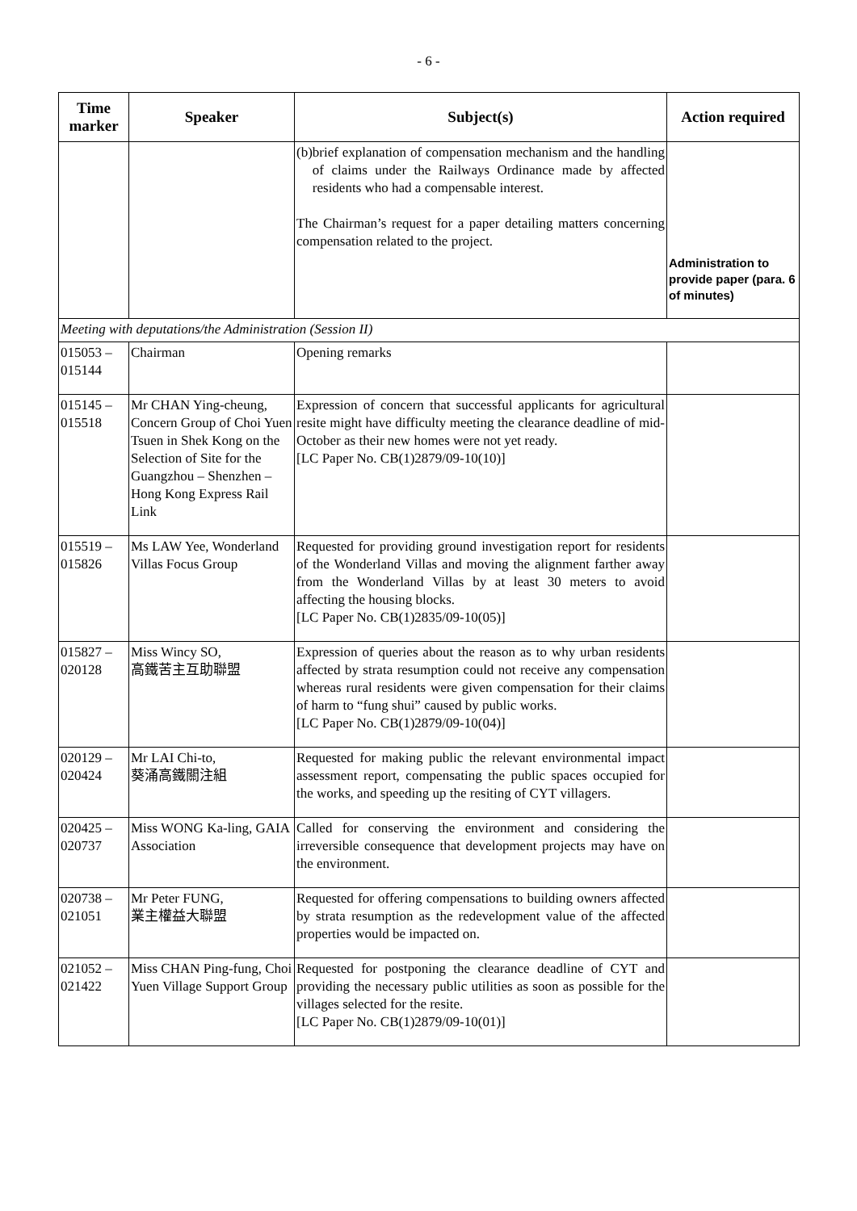- 6 -
| Time marker | Speaker | Subject(s) | Action required |
| --- | --- | --- | --- |
| | | (b) brief explanation of compensation mechanism and the handling of claims under the Railways Ordinance made by affected residents who had a compensable interest. The Chairman’s request for a paper detailing matters concerning compensation related to the project. | Administration to provide paper (para. 6 of minutes) |
| Meeting with deputations/the Administration (Session II) | | | |
| 015053 – 015144 | Chairman | Opening remarks | |
| 015145 – 015518 | Mr CHAN Ying-cheung, Concern Group of Choi Yuen Tsuen in Shek Kong on the Selection of Site for the Guangzhou – Shenzhen – Hong Kong Express Rail Link | Expression of concern that successful applicants for agricultural resite might have difficulty meeting the clearance deadline of mid-October as their new homes were not yet ready. [LC Paper No. CB(1)2879/09-10(10)] | |
| 015519 – 015826 | Ms LAW Yee, Wonderland Villas Focus Group | Requested for providing ground investigation report for residents of the Wonderland Villas and moving the alignment farther away from the Wonderland Villas by at least 30 meters to avoid affecting the housing blocks. [LC Paper No. CB(1)2835/09-10(05)] | |
| 015827 – 020128 | Miss Wincy SO, 高鐵苦主互助聯盟 | Expression of queries about the reason as to why urban residents affected by strata resumption could not receive any compensation whereas rural residents were given compensation for their claims of harm to “fung shui” caused by public works. [LC Paper No. CB(1)2879/09-10(04)] | |
| 020129 – 020424 | Mr LAI Chi-to, 葵涌高鐵關注組 | Requested for making public the relevant environmental impact assessment report, compensating the public spaces occupied for the works, and speeding up the resiting of CYT villagers. | |
| 020425 – 020737 | Miss WONG Ka-ling, GAIA Association | Called for conserving the environment and considering the irreversible consequence that development projects may have on the environment. | |
| 020738 – 021051 | Mr Peter FUNG, 業主權益大聯盟 | Requested for offering compensations to building owners affected by strata resumption as the redevelopment value of the affected properties would be impacted on. | |
| 021052 – 021422 | Miss CHAN Ping-fung, Choi Yuen Village Support Group | Requested for postponing the clearance deadline of CYT and providing the necessary public utilities as soon as possible for the villages selected for the resite. [LC Paper No. CB(1)2879/09-10(01)] | |